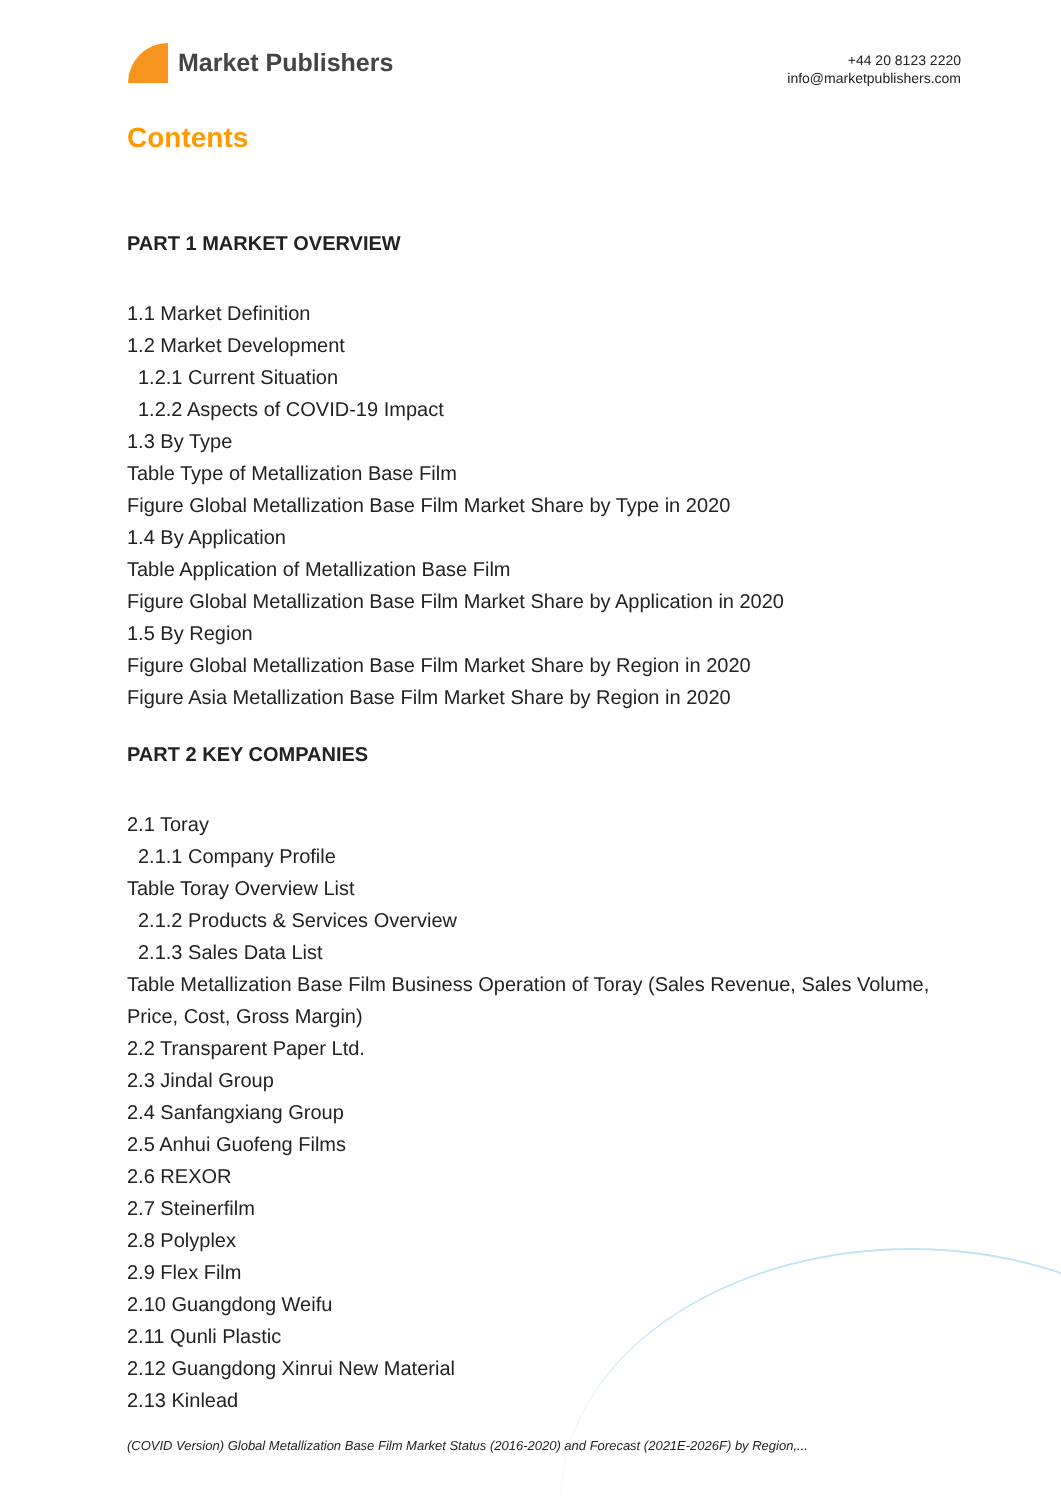Market Publishers
+44 20 8123 2220
info@marketpublishers.com
Contents
PART 1 MARKET OVERVIEW
1.1 Market Definition
1.2 Market Development
1.2.1 Current Situation
1.2.2 Aspects of COVID-19 Impact
1.3 By Type
Table Type of Metallization Base Film
Figure Global Metallization Base Film Market Share by Type in 2020
1.4 By Application
Table Application of Metallization Base Film
Figure Global Metallization Base Film Market Share by Application in 2020
1.5 By Region
Figure Global Metallization Base Film Market Share by Region in 2020
Figure Asia Metallization Base Film Market Share by Region in 2020
PART 2 KEY COMPANIES
2.1 Toray
2.1.1 Company Profile
Table Toray Overview List
2.1.2 Products & Services Overview
2.1.3 Sales Data List
Table Metallization Base Film Business Operation of Toray (Sales Revenue, Sales Volume, Price, Cost, Gross Margin)
2.2 Transparent Paper Ltd.
2.3 Jindal Group
2.4 Sanfangxiang Group
2.5 Anhui Guofeng Films
2.6 REXOR
2.7 Steinerfilm
2.8 Polyplex
2.9 Flex Film
2.10 Guangdong Weifu
2.11 Qunli Plastic
2.12 Guangdong Xinrui New Material
2.13 Kinlead
(COVID Version) Global Metallization Base Film Market Status (2016-2020) and Forecast (2021E-2026F) by Region,...